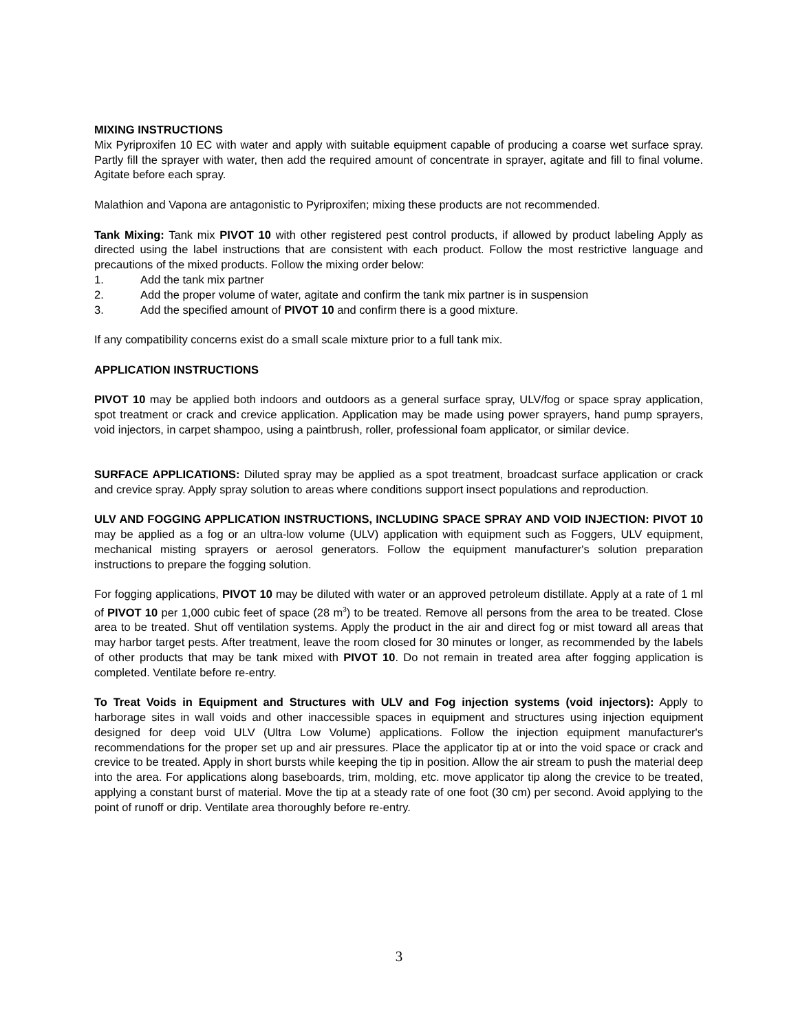MIXING INSTRUCTIONS
Mix Pyriproxifen 10 EC with water and apply with suitable equipment capable of producing a coarse wet surface spray. Partly fill the sprayer with water, then add the required amount of concentrate in sprayer, agitate and fill to final volume. Agitate before each spray.
Malathion and Vapona are antagonistic to Pyriproxifen; mixing these products are not recommended.
Tank Mixing: Tank mix PIVOT 10 with other registered pest control products, if allowed by product labeling Apply as directed using the label instructions that are consistent with each product. Follow the most restrictive language and precautions of the mixed products. Follow the mixing order below:
1. Add the tank mix partner
2. Add the proper volume of water, agitate and confirm the tank mix partner is in suspension
3. Add the specified amount of PIVOT 10 and confirm there is a good mixture.
If any compatibility concerns exist do a small scale mixture prior to a full tank mix.
APPLICATION INSTRUCTIONS
PIVOT 10 may be applied both indoors and outdoors as a general surface spray, ULV/fog or space spray application, spot treatment or crack and crevice application. Application may be made using power sprayers, hand pump sprayers, void injectors, in carpet shampoo, using a paintbrush, roller, professional foam applicator, or similar device.
SURFACE APPLICATIONS: Diluted spray may be applied as a spot treatment, broadcast surface application or crack and crevice spray. Apply spray solution to areas where conditions support insect populations and reproduction.
ULV AND FOGGING APPLICATION INSTRUCTIONS, INCLUDING SPACE SPRAY AND VOID INJECTION: PIVOT 10 may be applied as a fog or an ultra-low volume (ULV) application with equipment such as Foggers, ULV equipment, mechanical misting sprayers or aerosol generators. Follow the equipment manufacturer's solution preparation instructions to prepare the fogging solution.
For fogging applications, PIVOT 10 may be diluted with water or an approved petroleum distillate. Apply at a rate of 1 ml of PIVOT 10 per 1,000 cubic feet of space (28 m<sup>3</sup>) to be treated. Remove all persons from the area to be treated. Close area to be treated. Shut off ventilation systems. Apply the product in the air and direct fog or mist toward all areas that may harbor target pests. After treatment, leave the room closed for 30 minutes or longer, as recommended by the labels of other products that may be tank mixed with PIVOT 10. Do not remain in treated area after fogging application is completed. Ventilate before re-entry.
To Treat Voids in Equipment and Structures with ULV and Fog injection systems (void injectors): Apply to harborage sites in wall voids and other inaccessible spaces in equipment and structures using injection equipment designed for deep void ULV (Ultra Low Volume) applications. Follow the injection equipment manufacturer's recommendations for the proper set up and air pressures. Place the applicator tip at or into the void space or crack and crevice to be treated. Apply in short bursts while keeping the tip in position. Allow the air stream to push the material deep into the area. For applications along baseboards, trim, molding, etc. move applicator tip along the crevice to be treated, applying a constant burst of material. Move the tip at a steady rate of one foot (30 cm) per second. Avoid applying to the point of runoff or drip. Ventilate area thoroughly before re-entry.
3